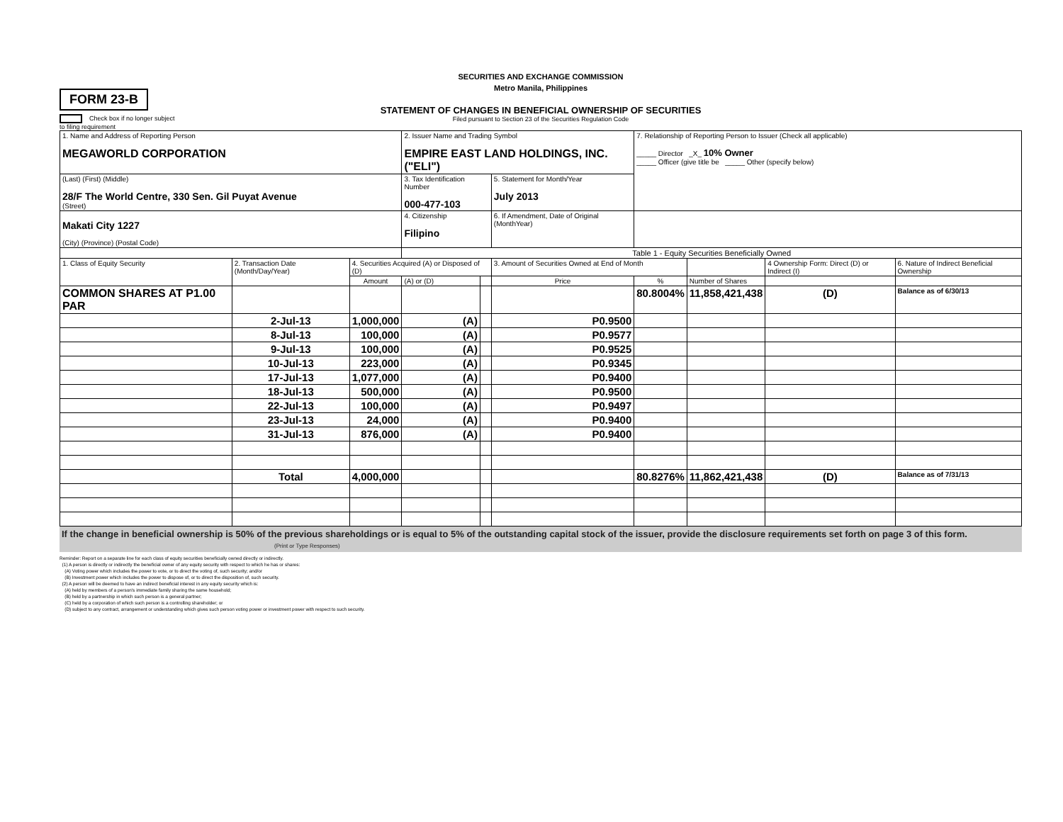SECURITIES AND EXCHANGE COMMISSION
Metro Manila, Philippines
FORM 23-B
STATEMENT OF CHANGES IN BENEFICIAL OWNERSHIP OF SECURITIES
Filed pursuant to Section 23 of the Securities Regulation Code
Check box if no longer subject
to filing requirement
| 1. Name and Address of Reporting Person MEGAWORLD CORPORATION | | | 2. Issuer Name and Trading Symbol EMPIRE EAST LAND HOLDINGS, INC. ("ELI") | | | 7. Relationship of Reporting Person to Issuer (Check all applicable) _____ Director _X_ 10% Owner _____ Officer (give title be _____ Other (specify below) | | | |
| (Last) (First) (Middle) 28/F The World Centre, 330 Sen. Gil Puyat Avenue (Street) | | | 3. Tax Identification Number 000-477-103 | | 5. Statement for Month/Year July 2013 | | | | |
| Makati City 1227 (City) (Province) (Postal Code) | | | 4. Citizenship Filipino | | 6. If Amendment, Date of Original (MonthYear) | | | | |
| | | | Table 1 - Equity Securities Beneficially Owned | | | | | | |
| 1. Class of Equity Security | 2. Transaction Date (Month/Day/Year) | 4. Securities Acquired (A) or Disposed of (D) | | | 3. Amount of Securities Owned at End of Month | | | 4 Ownership Form: Direct (D) or Indirect (I) | 6. Nature of Indirect Beneficial Ownership |
| | | Amount | (A) or (D) | | Price | % | Number of Shares | | |
| COMMON SHARES AT P1.00 PAR | | | | | | 80.8004% | 11,858,421,438 | (D) | Balance as of 6/30/13 |
| | 2-Jul-13 | 1,000,000 | (A) | | P0.9500 | | | | |
| | 8-Jul-13 | 100,000 | (A) | | P0.9577 | | | | |
| | 9-Jul-13 | 100,000 | (A) | | P0.9525 | | | | |
| | 10-Jul-13 | 223,000 | (A) | | P0.9345 | | | | |
| | 17-Jul-13 | 1,077,000 | (A) | | P0.9400 | | | | |
| | 18-Jul-13 | 500,000 | (A) | | P0.9500 | | | | |
| | 22-Jul-13 | 100,000 | (A) | | P0.9497 | | | | |
| | 23-Jul-13 | 24,000 | (A) | | P0.9400 | | | | |
| | 31-Jul-13 | 876,000 | (A) | | P0.9400 | | | | |
| | Total | 4,000,000 | | | | 80.8276% | 11,862,421,438 | (D) | Balance as of 7/31/13 |
If the change in beneficial ownership is 50% of the previous shareholdings or is equal to 5% of the outstanding capital stock of the issuer, provide the disclosure requirements set forth on page 3 of this form. (Print or Type Responses)
Reminder: Report on a separate line for each class of equity securities beneficially owned directly or indirectly.
(1) A person is directly or indirectly the beneficial owner of any equity security with respect to which he has or shares:
(A) Voting power which includes the power to vote, or to direct the voting of, such security; and/or
(B) Investment power which includes the power to dispose of, or to direct the disposition of, such security.
(2) A person will be deemed to have an indirect beneficial interest in any equity security which is:
(A) held by members of a person's immediate family sharing the same household;
(B) held by a partnership in which such person is a general partner;
(C) held by a corporation of which such person is a controlling shareholder; or
(D) subject to any contract, arrangement or understanding which gives such person voting power or investment power with respect to such security.